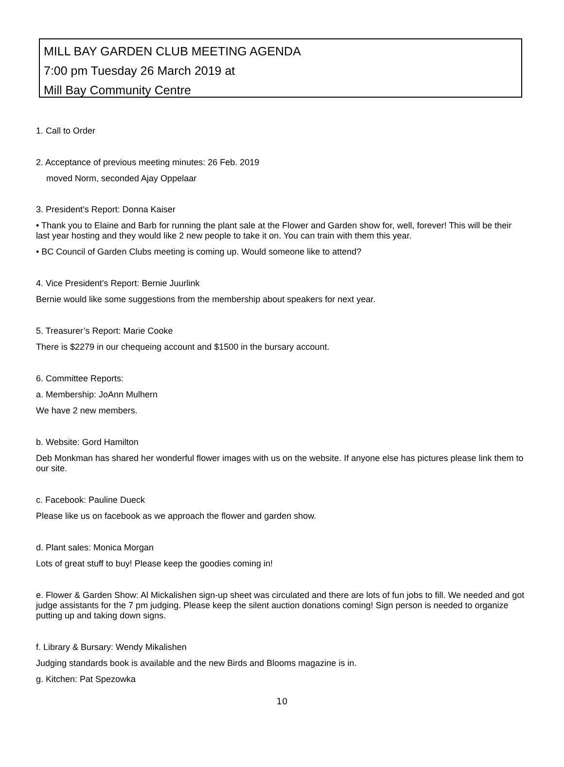MILL BAY GARDEN CLUB MEETING AGENDA
7:00 pm Tuesday 26 March 2019 at
Mill Bay Community Centre
1. Call to Order
2. Acceptance of previous meeting minutes: 26 Feb. 2019
moved Norm, seconded Ajay Oppelaar
3. President’s Report: Donna Kaiser
• Thank you to Elaine and Barb for running the plant sale at the Flower and Garden show for, well, forever! This will be their last year hosting and they would like 2 new people to take it on. You can train with them this year.
• BC Council of Garden Clubs meeting is coming up. Would someone like to attend?
4. Vice President’s Report: Bernie Juurlink
Bernie would like some suggestions from the membership about speakers for next year.
5. Treasurer’s Report: Marie Cooke
There is $2279 in our chequeing account and $1500 in the bursary account.
6. Committee Reports:
a. Membership: JoAnn Mulhern
We have 2 new members.
b. Website: Gord Hamilton
Deb Monkman has shared her wonderful flower images with us on the website. If anyone else has pictures please link them to our site.
c. Facebook: Pauline Dueck
Please like us on facebook as we approach the flower and garden show.
d. Plant sales: Monica Morgan
Lots of great stuff to buy! Please keep the goodies coming in!
e. Flower & Garden Show: Al Mickalishen sign-up sheet was circulated and there are lots of fun jobs to fill. We needed and got judge assistants for the 7 pm judging. Please keep the silent auction donations coming! Sign person is needed to organize putting up and taking down signs.
f. Library & Bursary: Wendy Mikalishen
Judging standards book is available and the new Birds and Blooms magazine is in.
g. Kitchen: Pat Spezowka
10